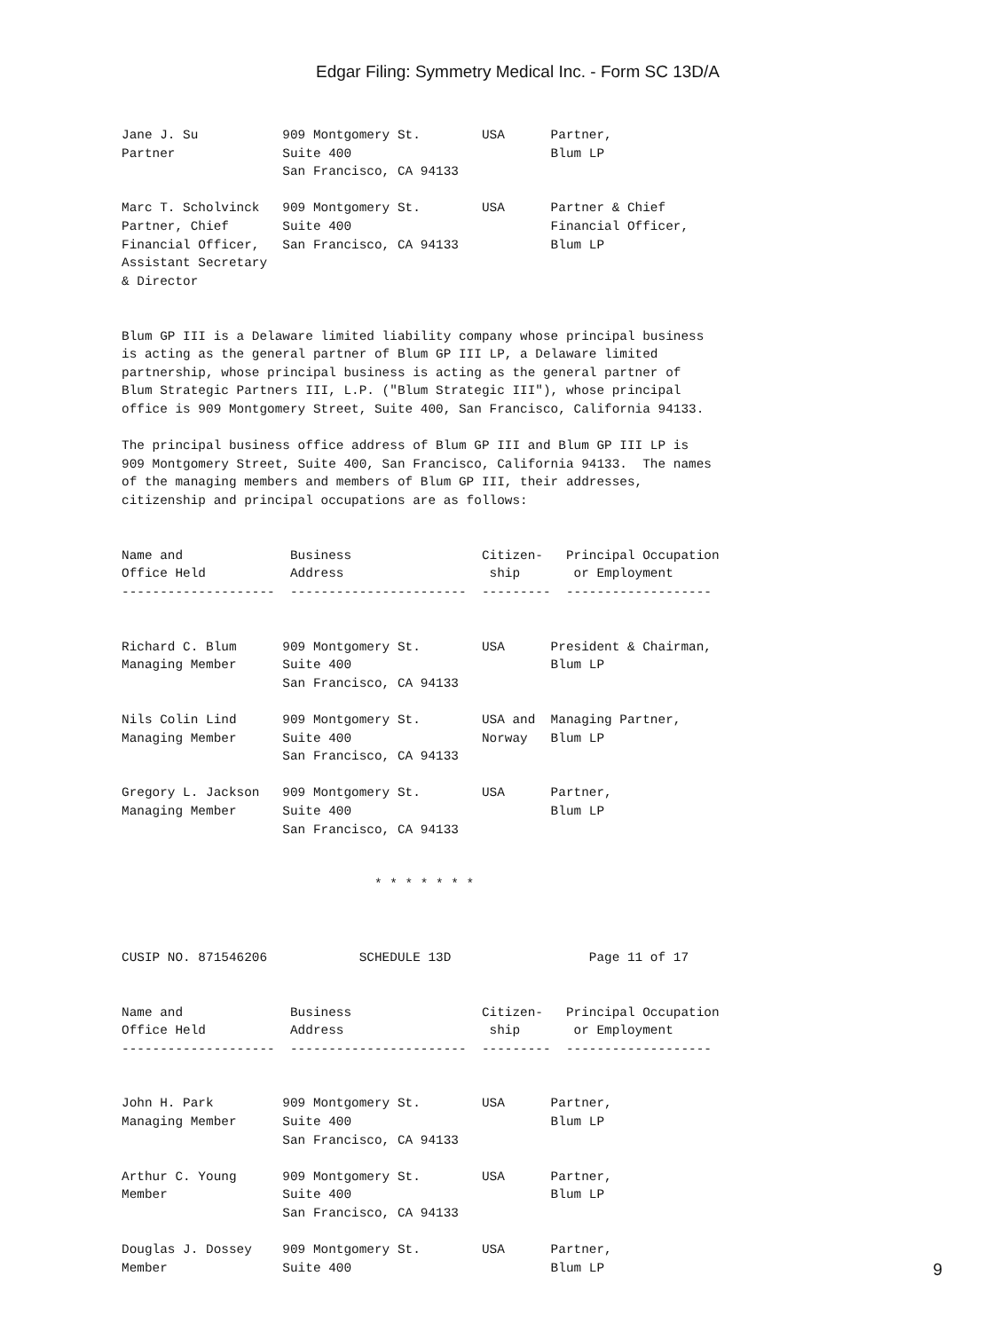Edgar Filing: Symmetry Medical Inc. - Form SC 13D/A
Jane J. Su           909 Montgomery St.        USA      Partner,
Partner              Suite 400                          Blum LP
                     San Francisco, CA 94133

Marc T. Scholvinck   909 Montgomery St.        USA      Partner & Chief
Partner, Chief       Suite 400                          Financial Officer,
Financial Officer,   San Francisco, CA 94133            Blum LP
Assistant Secretary
& Director


Blum GP III is a Delaware limited liability company whose principal business
is acting as the general partner of Blum GP III LP, a Delaware limited
partnership, whose principal business is acting as the general partner of
Blum Strategic Partners III, L.P. ("Blum Strategic III"), whose principal
office is 909 Montgomery Street, Suite 400, San Francisco, California 94133.

The principal business office address of Blum GP III and Blum GP III LP is
909 Montgomery Street, Suite 400, San Francisco, California 94133.  The names
of the managing members and members of Blum GP III, their addresses,
citizenship and principal occupations are as follows:


Name and              Business                 Citizen-   Principal Occupation
Office Held           Address                   ship       or Employment
--------------------  -----------------------  ---------  -------------------


Richard C. Blum      909 Montgomery St.        USA      President & Chairman,
Managing Member      Suite 400                          Blum LP
                     San Francisco, CA 94133

Nils Colin Lind      909 Montgomery St.        USA and  Managing Partner,
Managing Member      Suite 400                 Norway   Blum LP
                     San Francisco, CA 94133

Gregory L. Jackson   909 Montgomery St.        USA      Partner,
Managing Member      Suite 400                          Blum LP
                     San Francisco, CA 94133


                                 * * * * * * *



CUSIP NO. 871546206            SCHEDULE 13D                  Page 11 of 17


Name and              Business                 Citizen-   Principal Occupation
Office Held           Address                   ship       or Employment
--------------------  -----------------------  ---------  -------------------


John H. Park         909 Montgomery St.        USA      Partner,
Managing Member      Suite 400                          Blum LP
                     San Francisco, CA 94133

Arthur C. Young      909 Montgomery St.        USA      Partner,
Member               Suite 400                          Blum LP
                     San Francisco, CA 94133

Douglas J. Dossey    909 Montgomery St.        USA      Partner,
Member               Suite 400                          Blum LP
9